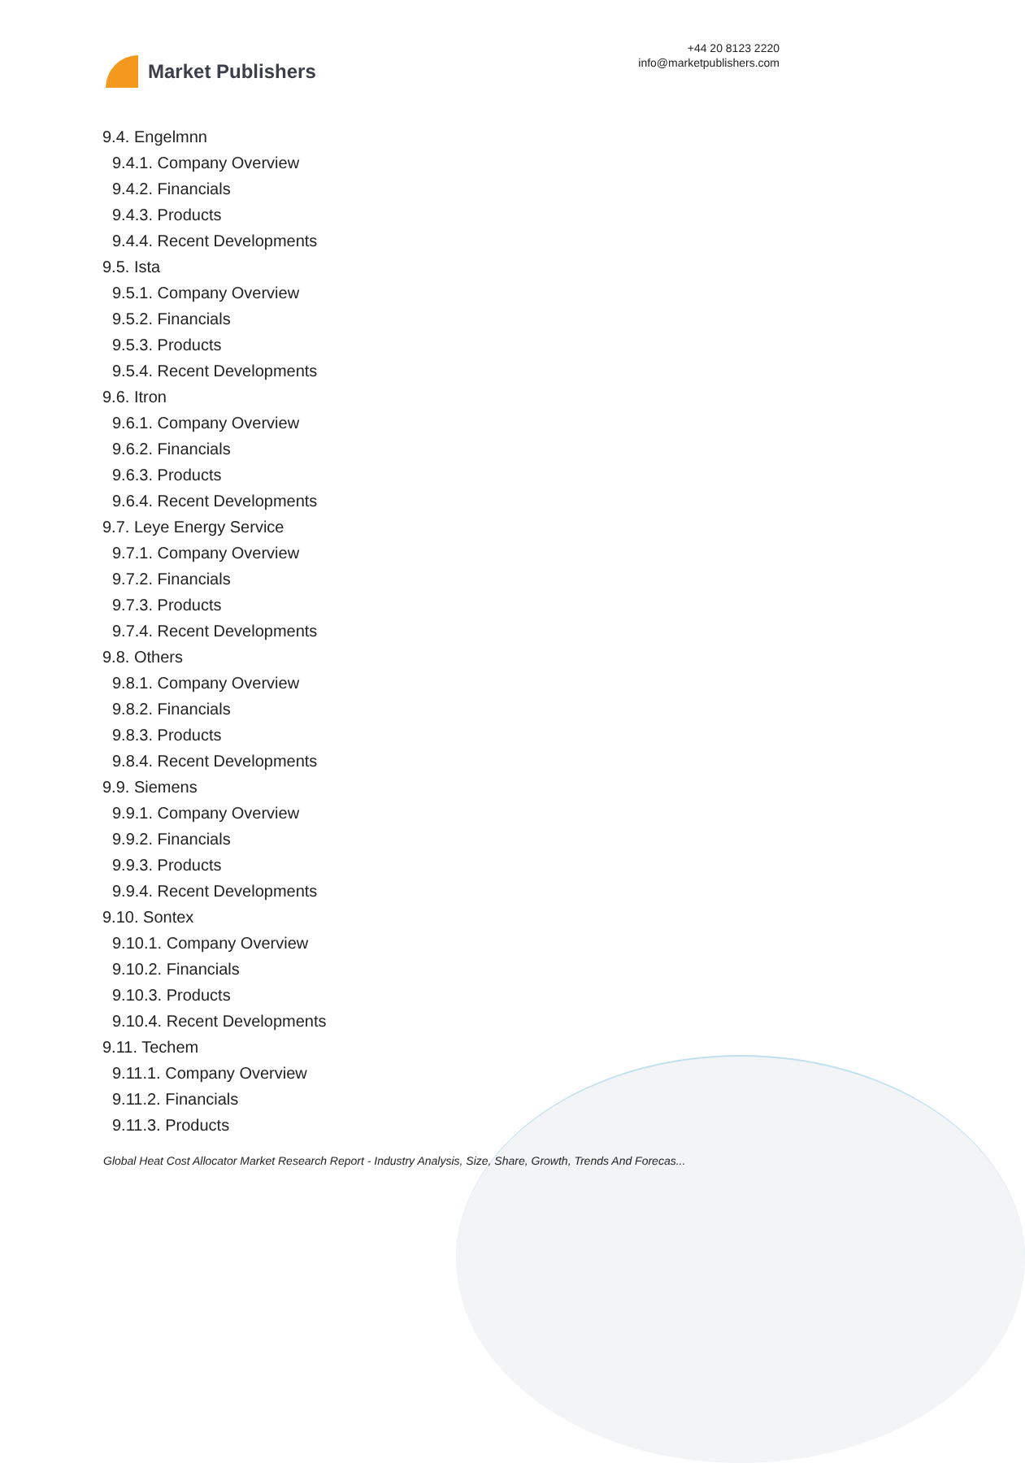Market Publishers
+44 20 8123 2220
info@marketpublishers.com
9.4. Engelmnn
9.4.1. Company Overview
9.4.2. Financials
9.4.3. Products
9.4.4. Recent Developments
9.5. Ista
9.5.1. Company Overview
9.5.2. Financials
9.5.3. Products
9.5.4. Recent Developments
9.6. Itron
9.6.1. Company Overview
9.6.2. Financials
9.6.3. Products
9.6.4. Recent Developments
9.7. Leye Energy Service
9.7.1. Company Overview
9.7.2. Financials
9.7.3. Products
9.7.4. Recent Developments
9.8. Others
9.8.1. Company Overview
9.8.2. Financials
9.8.3. Products
9.8.4. Recent Developments
9.9. Siemens
9.9.1. Company Overview
9.9.2. Financials
9.9.3. Products
9.9.4. Recent Developments
9.10. Sontex
9.10.1. Company Overview
9.10.2. Financials
9.10.3. Products
9.10.4. Recent Developments
9.11. Techem
9.11.1. Company Overview
9.11.2. Financials
9.11.3. Products
Global Heat Cost Allocator Market Research Report - Industry Analysis, Size, Share, Growth, Trends And Forecas...